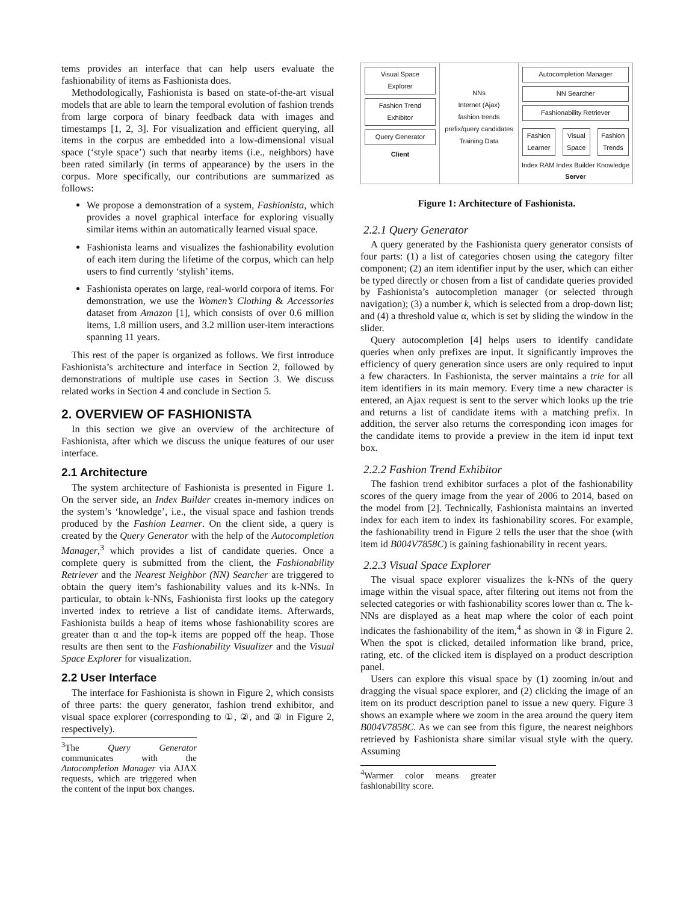tems provides an interface that can help users evaluate the fashionability of items as Fashionista does.
Methodologically, Fashionista is based on state-of-the-art visual models that are able to learn the temporal evolution of fashion trends from large corpora of binary feedback data with images and timestamps [1, 2, 3]. For visualization and efficient querying, all items in the corpus are embedded into a low-dimensional visual space (‘style space’) such that nearby items (i.e., neighbors) have been rated similarly (in terms of appearance) by the users in the corpus. More specifically, our contributions are summarized as follows:
We propose a demonstration of a system, Fashionista, which provides a novel graphical interface for exploring visually similar items within an automatically learned visual space.
Fashionista learns and visualizes the fashionability evolution of each item during the lifetime of the corpus, which can help users to find currently ‘stylish’ items.
Fashionista operates on large, real-world corpora of items. For demonstration, we use the Women’s Clothing & Accessories dataset from Amazon [1], which consists of over 0.6 million items, 1.8 million users, and 3.2 million user-item interactions spanning 11 years.
This rest of the paper is organized as follows. We first introduce Fashionista’s architecture and interface in Section 2, followed by demonstrations of multiple use cases in Section 3. We discuss related works in Section 4 and conclude in Section 5.
2. OVERVIEW OF FASHIONISTA
In this section we give an overview of the architecture of Fashionista, after which we discuss the unique features of our user interface.
2.1 Architecture
The system architecture of Fashionista is presented in Figure 1. On the server side, an Index Builder creates in-memory indices on the system’s ‘knowledge’, i.e., the visual space and fashion trends produced by the Fashion Learner. On the client side, a query is created by the Query Generator with the help of the Autocompletion Manager,<sup>3</sup> which provides a list of candidate queries. Once a complete query is submitted from the client, the Fashionability Retriever and the Nearest Neighbor (NN) Searcher are triggered to obtain the query item’s fashionability values and its k-NNs. In particular, to obtain k-NNs, Fashionista first looks up the category inverted index to retrieve a list of candidate items. Afterwards, Fashionista builds a heap of items whose fashionability scores are greater than α and the top-k items are popped off the heap. Those results are then sent to the Fashionability Visualizer and the Visual Space Explorer for visualization.
2.2 User Interface
The interface for Fashionista is shown in Figure 2, which consists of three parts: the query generator, fashion trend exhibitor, and visual space explorer (corresponding to ①, ②, and ③ in Figure 2, respectively).
<sup>3</sup> The Query Generator communicates with the Autocompletion Manager via AJAX requests, which are triggered when the content of the input box changes.
Visual Space Explorer
Fashion Trend Exhibitor
Query Generator
Client
NNs
Internet (Ajax)
fashion trends
prefix/query candidates
Training Data
Autocompletion Manager
NN Searcher
Fashionability Retriever
Fashion Learner Visual Space Fashion Trends
Index RAM Index Builder Knowledge Server
Figure 1: Architecture of Fashionista.
2.2.1 Query Generator
A query generated by the Fashionista query generator consists of four parts: (1) a list of categories chosen using the category filter component; (2) an item identifier input by the user, which can either be typed directly or chosen from a list of candidate queries provided by Fashionista’s autocompletion manager (or selected through navigation); (3) a number k, which is selected from a drop-down list; and (4) a threshold value α, which is set by sliding the window in the slider.
Query autocompletion [4] helps users to identify candidate queries when only prefixes are input. It significantly improves the efficiency of query generation since users are only required to input a few characters. In Fashionista, the server maintains a trie for all item identifiers in its main memory. Every time a new character is entered, an Ajax request is sent to the server which looks up the trie and returns a list of candidate items with a matching prefix. In addition, the server also returns the corresponding icon images for the candidate items to provide a preview in the item id input text box.
2.2.2 Fashion Trend Exhibitor
The fashion trend exhibitor surfaces a plot of the fashionability scores of the query image from the year of 2006 to 2014, based on the model from [2]. Technically, Fashionista maintains an inverted index for each item to index its fashionability scores. For example, the fashionability trend in Figure 2 tells the user that the shoe (with item id B004V7858C) is gaining fashionability in recent years.
2.2.3 Visual Space Explorer
The visual space explorer visualizes the k-NNs of the query image within the visual space, after filtering out items not from the selected categories or with fashionability scores lower than α. The k-NNs are displayed as a heat map where the color of each point indicates the fashionability of the item,<sup>4</sup> as shown in ③ in Figure 2. When the spot is clicked, detailed information like brand, price, rating, etc. of the clicked item is displayed on a product description panel.
Users can explore this visual space by (1) zooming in/out and dragging the visual space explorer, and (2) clicking the image of an item on its product description panel to issue a new query. Figure 3 shows an example where we zoom in the area around the query item B004V7858C. As we can see from this figure, the nearest neighbors retrieved by Fashionista share similar visual style with the query. Assuming
<sup>4</sup> Warmer color means greater fashionability score.